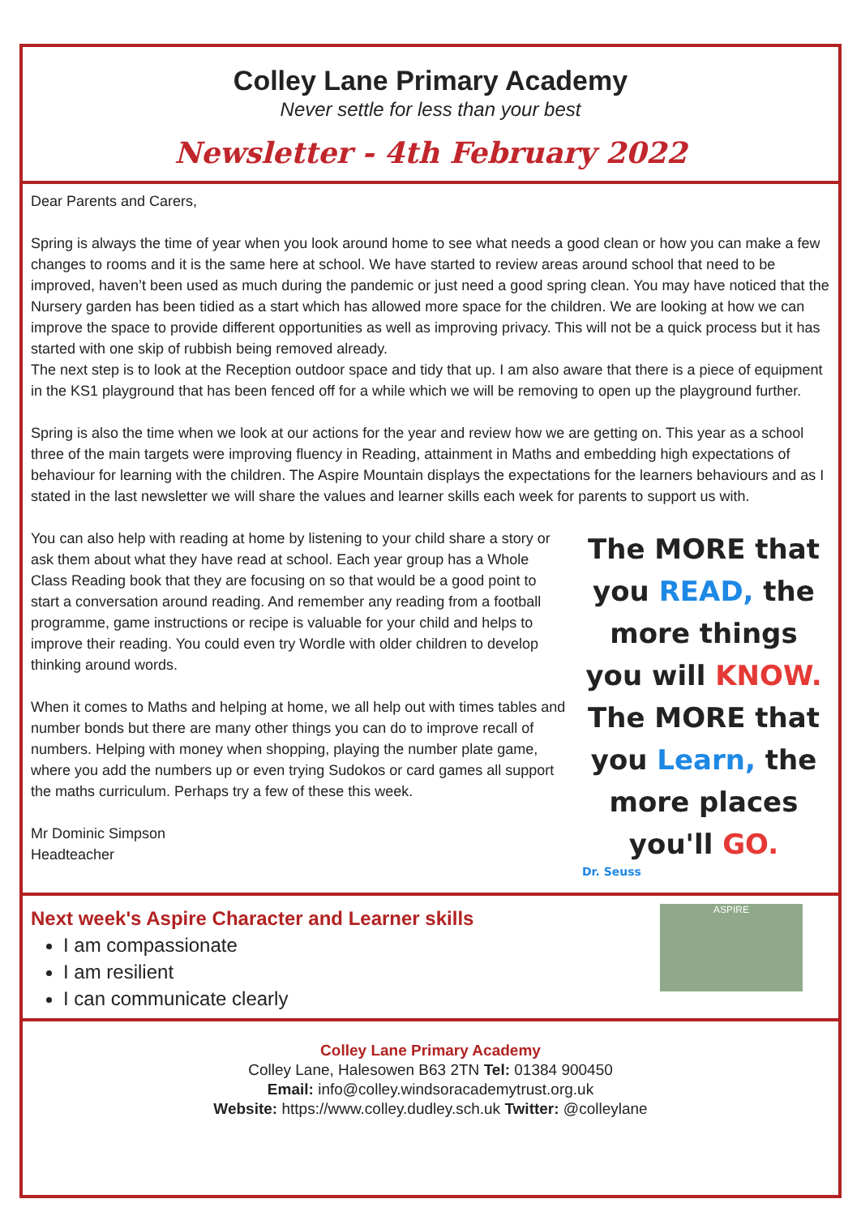Colley Lane Primary Academy
Never settle for less than your best
Newsletter - 4th February 2022
Dear Parents and Carers,
Spring is always the time of year when you look around home to see what needs a good clean or how you can make a few changes to rooms and it is the same here at school. We have started to review areas around school that need to be improved, haven’t been used as much during the pandemic or just need a good spring clean. You may have noticed that the Nursery garden has been tidied as a start which has allowed more space for the children. We are looking at how we can improve the space to provide different opportunities as well as improving privacy. This will not be a quick process but it has started with one skip of rubbish being removed already.
The next step is to look at the Reception outdoor space and tidy that up. I am also aware that there is a piece of equipment in the KS1 playground that has been fenced off for a while which we will be removing to open up the playground further.
Spring is also the time when we look at our actions for the year and review how we are getting on. This year as a school three of the main targets were improving fluency in Reading, attainment in Maths and embedding high expectations of behaviour for learning with the children. The Aspire Mountain displays the expectations for the learners behaviours and as I stated in the last newsletter we will share the values and learner skills each week for parents to support us with.
You can also help with reading at home by listening to your child share a story or ask them about what they have read at school. Each year group has a Whole Class Reading book that they are focusing on so that would be a good point to start a conversation around reading. And remember any reading from a football programme, game instructions or recipe is valuable for your child and helps to improve their reading. You could even try Wordle with older children to develop thinking around words.
When it comes to Maths and helping at home, we all help out with times tables and number bonds but there are many other things you can do to improve recall of numbers. Helping with money when shopping, playing the number plate game, where you add the numbers up or even trying Sudokos or card games all support the maths curriculum. Perhaps try a few of these this week.
The MORE that you READ, the more things you will KNOW. The MORE that you Learn, the more places you'll GO.
Dr. Seuss
Mr Dominic Simpson
Headteacher
Next week's Aspire Character and Learner skills
I am compassionate
I am resilient
I can communicate clearly
ASPIRE
Colley Lane Primary Academy
Colley Lane, Halesowen B63 2TN Tel: 01384 900450
Email: info@colley.windsoracademytrust.org.uk
Website: https://www.colley.dudley.sch.uk Twitter: @colleylane